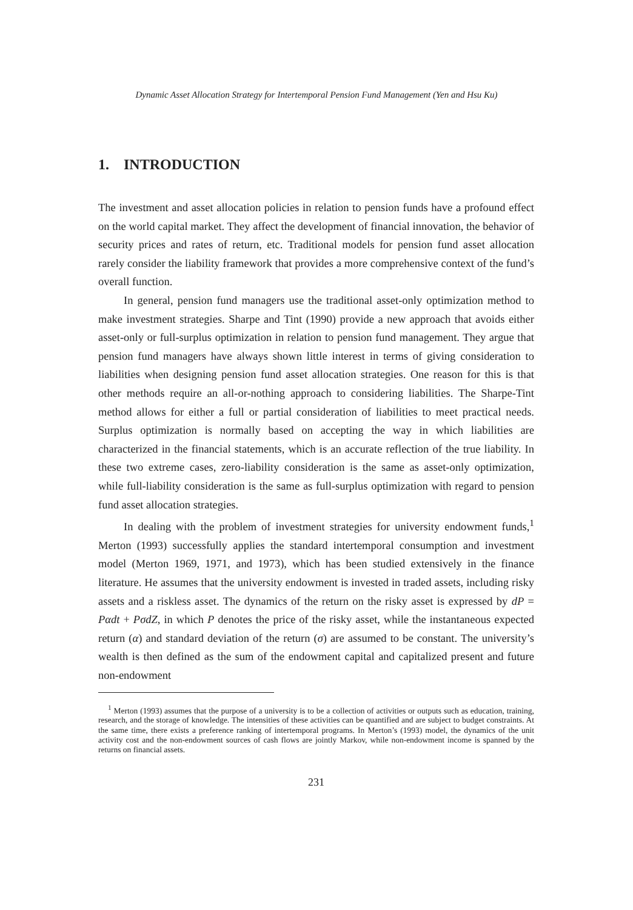Dynamic Asset Allocation Strategy for Intertemporal Pension Fund Management (Yen and Hsu Ku)
1. INTRODUCTION
The investment and asset allocation policies in relation to pension funds have a profound effect on the world capital market. They affect the development of financial innovation, the behavior of security prices and rates of return, etc. Traditional models for pension fund asset allocation rarely consider the liability framework that provides a more comprehensive context of the fund’s overall function.
In general, pension fund managers use the traditional asset-only optimization method to make investment strategies. Sharpe and Tint (1990) provide a new approach that avoids either asset-only or full-surplus optimization in relation to pension fund management. They argue that pension fund managers have always shown little interest in terms of giving consideration to liabilities when designing pension fund asset allocation strategies. One reason for this is that other methods require an all-or-nothing approach to considering liabilities. The Sharpe-Tint method allows for either a full or partial consideration of liabilities to meet practical needs. Surplus optimization is normally based on accepting the way in which liabilities are characterized in the financial statements, which is an accurate reflection of the true liability. In these two extreme cases, zero-liability consideration is the same as asset-only optimization, while full-liability consideration is the same as full-surplus optimization with regard to pension fund asset allocation strategies.
In dealing with the problem of investment strategies for university endowment funds,<sup>1</sup> Merton (1993) successfully applies the standard intertemporal consumption and investment model (Merton 1969, 1971, and 1973), which has been studied extensively in the finance literature. He assumes that the university endowment is invested in traded assets, including risky assets and a riskless asset. The dynamics of the return on the risky asset is expressed by dP = Pαdt + PσdZ, in which P denotes the price of the risky asset, while the instantaneous expected return (α) and standard deviation of the return (σ) are assumed to be constant. The university’s wealth is then defined as the sum of the endowment capital and capitalized present and future non-endowment
<sup>1</sup> Merton (1993) assumes that the purpose of a university is to be a collection of activities or outputs such as education, training, research, and the storage of knowledge. The intensities of these activities can be quantified and are subject to budget constraints. At the same time, there exists a preference ranking of intertemporal programs. In Merton’s (1993) model, the dynamics of the unit activity cost and the non-endowment sources of cash flows are jointly Markov, while non-endowment income is spanned by the returns on financial assets.
231